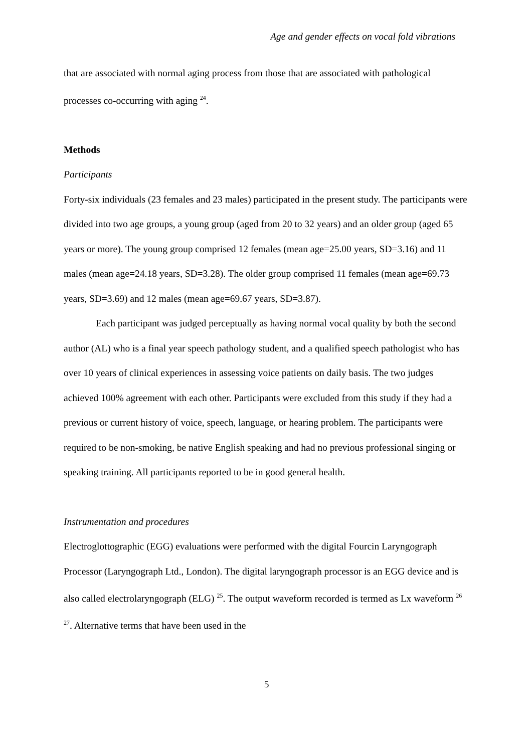Age and gender effects on vocal fold vibrations
that are associated with normal aging process from those that are associated with pathological processes co-occurring with aging <sup>24</sup>.
Methods
Participants
Forty-six individuals (23 females and 23 males) participated in the present study. The participants were divided into two age groups, a young group (aged from 20 to 32 years) and an older group (aged 65 years or more). The young group comprised 12 females (mean age=25.00 years, SD=3.16) and 11 males (mean age=24.18 years, SD=3.28). The older group comprised 11 females (mean age=69.73 years, SD=3.69) and 12 males (mean age=69.67 years, SD=3.87).
Each participant was judged perceptually as having normal vocal quality by both the second author (AL) who is a final year speech pathology student, and a qualified speech pathologist who has over 10 years of clinical experiences in assessing voice patients on daily basis. The two judges achieved 100% agreement with each other. Participants were excluded from this study if they had a previous or current history of voice, speech, language, or hearing problem. The participants were required to be non-smoking, be native English speaking and had no previous professional singing or speaking training. All participants reported to be in good general health.
Instrumentation and procedures
Electroglottographic (EGG) evaluations were performed with the digital Fourcin Laryngograph Processor (Laryngograph Ltd., London). The digital laryngograph processor is an EGG device and is also called electrolaryngograph (ELG) <sup>25</sup>. The output waveform recorded is termed as Lx waveform <sup>26 27</sup>. Alternative terms that have been used in the
5